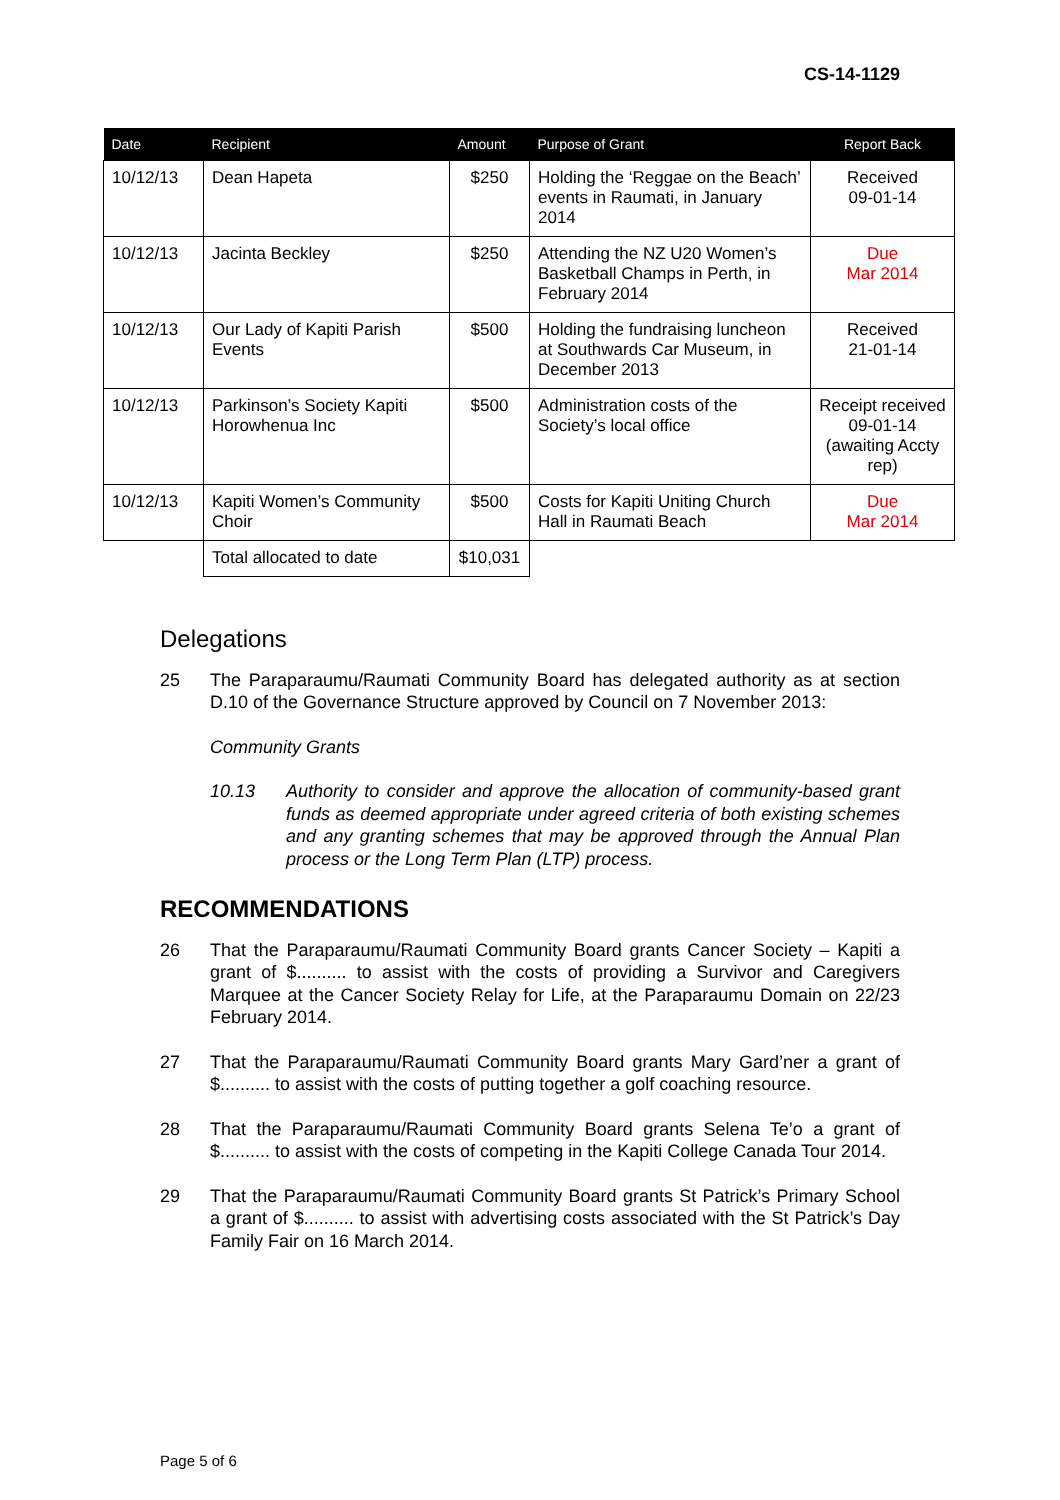CS-14-1129
| Date | Recipient | Amount | Purpose of Grant | Report Back |
| --- | --- | --- | --- | --- |
| 10/12/13 | Dean Hapeta | $250 | Holding the ‘Reggae on the Beach’ events in Raumati, in January 2014 | Received 09-01-14 |
| 10/12/13 | Jacinta Beckley | $250 | Attending the NZ U20 Women’s Basketball Champs in Perth, in February 2014 | Due Mar 2014 |
| 10/12/13 | Our Lady of Kapiti Parish Events | $500 | Holding the fundraising luncheon at Southwards Car Museum, in December 2013 | Received 21-01-14 |
| 10/12/13 | Parkinson’s Society Kapiti Horowhenua Inc | $500 | Administration costs of the Society’s local office | Receipt received 09-01-14 (awaiting Accty rep) |
| 10/12/13 | Kapiti Women’s Community Choir | $500 | Costs for Kapiti Uniting Church Hall in Raumati Beach | Due Mar 2014 |
| | Total allocated to date | $10,031 | | |
Delegations
25 The Paraparaumu/Raumati Community Board has delegated authority as at section D.10 of the Governance Structure approved by Council on 7 November 2013:
Community Grants
10.13 Authority to consider and approve the allocation of community-based grant funds as deemed appropriate under agreed criteria of both existing schemes and any granting schemes that may be approved through the Annual Plan process or the Long Term Plan (LTP) process.
RECOMMENDATIONS
26 That the Paraparaumu/Raumati Community Board grants Cancer Society – Kapiti a grant of $.......... to assist with the costs of providing a Survivor and Caregivers Marquee at the Cancer Society Relay for Life, at the Paraparaumu Domain on 22/23 February 2014.
27 That the Paraparaumu/Raumati Community Board grants Mary Gard’ner a grant of $.......... to assist with the costs of putting together a golf coaching resource.
28 That the Paraparaumu/Raumati Community Board grants Selena Te’o a grant of $.......... to assist with the costs of competing in the Kapiti College Canada Tour 2014.
29 That the Paraparaumu/Raumati Community Board grants St Patrick’s Primary School a grant of $.......... to assist with advertising costs associated with the St Patrick’s Day Family Fair on 16 March 2014.
Page 5 of 6